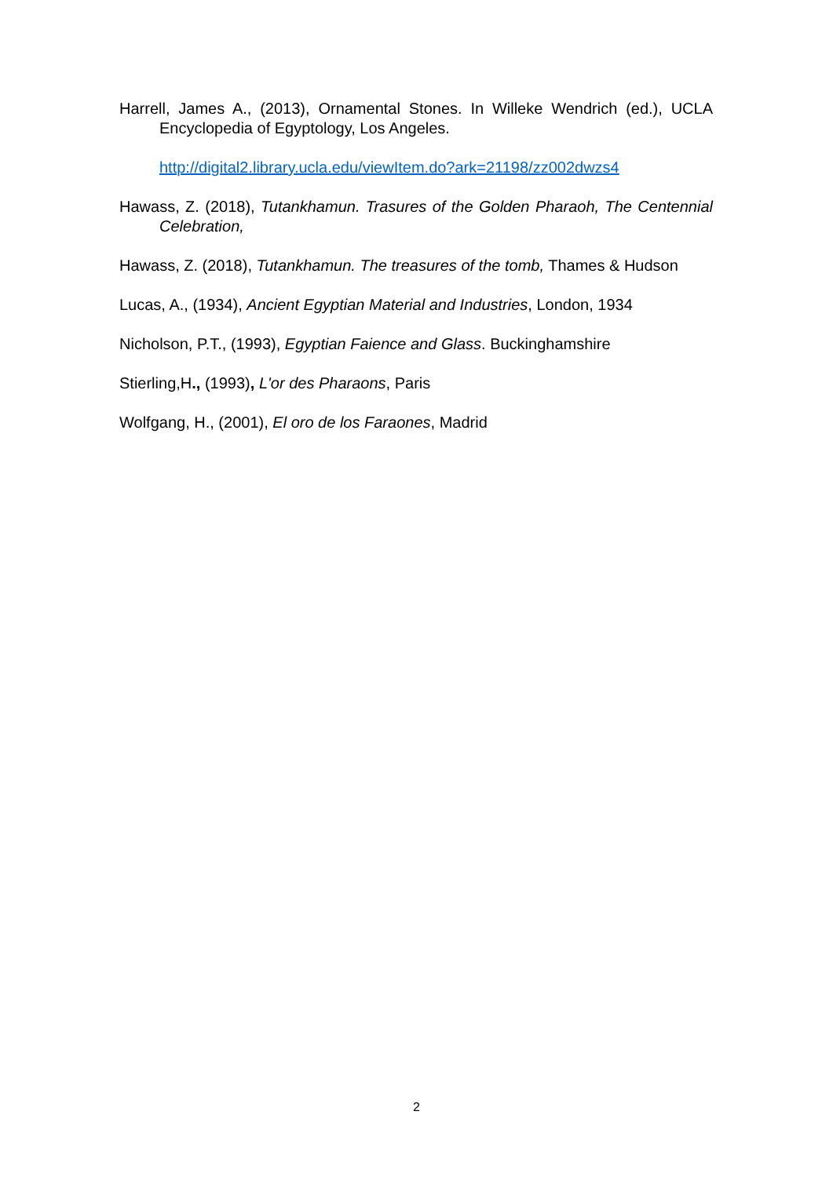Harrell, James A., (2013), Ornamental Stones. In Willeke Wendrich (ed.), UCLA Encyclopedia of Egyptology, Los Angeles.
http://digital2.library.ucla.edu/viewItem.do?ark=21198/zz002dwzs4
Hawass, Z. (2018), Tutankhamun. Trasures of the Golden Pharaoh, The Centennial Celebration,
Hawass, Z. (2018), Tutankhamun. The treasures of the tomb, Thames & Hudson
Lucas, A., (1934), Ancient Egyptian Material and Industries, London, 1934
Nicholson, P.T., (1993), Egyptian Faience and Glass. Buckinghamshire
Stierling,H., (1993), L'or des Pharaons, Paris
Wolfgang, H., (2001), El oro de los Faraones, Madrid
2